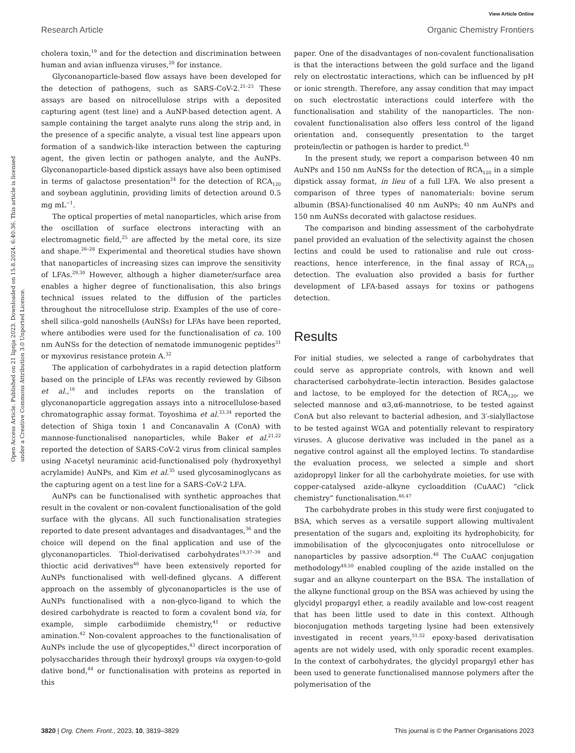View Article Online
Research Article Organic Chemistry Frontiers
Open Access Article. Published on 21 lipnja 2023. Downloaded on 15.8.2024. 6:40:36. This article is licensed under a Creative Commons Attribution 3.0 Unported Licence.
cholera toxin,<sup>19</sup> and for the detection and discrimination between human and avian influenza viruses,<sup>20</sup> for instance.
Glyconanoparticle-based flow assays have been developed for the detection of pathogens, such as SARS-CoV-2.<sup>21–23</sup> These assays are based on nitrocellulose strips with a deposited capturing agent (test line) and a AuNP-based detection agent. A sample containing the target analyte runs along the strip and, in the presence of a specific analyte, a visual test line appears upon formation of a sandwich-like interaction between the capturing agent, the given lectin or pathogen analyte, and the AuNPs. Glyconanoparticle-based dipstick assays have also been optimised in terms of galactose presentation<sup>24</sup> for the detection of RCA<sub>120</sub> and soybean agglutinin, providing limits of detection around 0.5 mg mL<sup>−1</sup>.
The optical properties of metal nanoparticles, which arise from the oscillation of surface electrons interacting with an electromagnetic field,<sup>25</sup> are affected by the metal core, its size and shape.<sup>26–28</sup> Experimental and theoretical studies have shown that nanoparticles of increasing sizes can improve the sensitivity of LFAs.<sup>29,30</sup> However, although a higher diameter/surface area enables a higher degree of functionalisation, this also brings technical issues related to the diffusion of the particles throughout the nitrocellulose strip. Examples of the use of core–shell silica–gold nanoshells (AuNSs) for LFAs have been reported, where antibodies were used for the functionalisation of ca. 100 nm AuNSs for the detection of nematode immunogenic peptides<sup>31</sup> or myxovirus resistance protein A.<sup>32</sup>
The application of carbohydrates in a rapid detection platform based on the principle of LFAs was recently reviewed by Gibson et al.,<sup>16</sup> and includes reports on the translation of glyconanoparticle aggregation assays into a nitrocellulose-based chromatographic assay format. Toyoshima et al.<sup>33,34</sup> reported the detection of Shiga toxin 1 and Concanavalin A (ConA) with mannose-functionalised nanoparticles, while Baker et al.<sup>21,22</sup> reported the detection of SARS-CoV-2 virus from clinical samples using N-acetyl neuraminic acid-functionalised poly (hydroxyethyl acrylamide) AuNPs, and Kim et al.<sup>35</sup> used glycosaminoglycans as the capturing agent on a test line for a SARS-CoV-2 LFA.
AuNPs can be functionalised with synthetic approaches that result in the covalent or non-covalent functionalisation of the gold surface with the glycans. All such functionalisation strategies reported to date present advantages and disadvantages,<sup>36</sup> and the choice will depend on the final application and use of the glyconanoparticles. Thiol-derivatised carbohydrates<sup>19,37–39</sup> and thioctic acid derivatives<sup>40</sup> have been extensively reported for AuNPs functionalised with well-defined glycans. A different approach on the assembly of glyconanoparticles is the use of AuNPs functionalised with a non-glyco-ligand to which the desired carbohydrate is reacted to form a covalent bond via, for example, simple carbodiimide chemistry,<sup>41</sup> or reductive amination.<sup>42</sup> Non-covalent approaches to the functionalisation of AuNPs include the use of glycopeptides,<sup>43</sup> direct incorporation of polysaccharides through their hydroxyl groups via oxygen-to-gold dative bond,<sup>44</sup> or functionalisation with proteins as reported in this
paper. One of the disadvantages of non-covalent functionalisation is that the interactions between the gold surface and the ligand rely on electrostatic interactions, which can be influenced by pH or ionic strength. Therefore, any assay condition that may impact on such electrostatic interactions could interfere with the functionalisation and stability of the nanoparticles. The non-covalent functionalisation also offers less control of the ligand orientation and, consequently presentation to the target protein/lectin or pathogen is harder to predict.<sup>45</sup>
In the present study, we report a comparison between 40 nm AuNPs and 150 nm AuNSs for the detection of RCA<sub>120</sub> in a simple dipstick assay format, in lieu of a full LFA. We also present a comparison of three types of nanomaterials: bovine serum albumin (BSA)-functionalised 40 nm AuNPs; 40 nm AuNPs and 150 nm AuNSs decorated with galactose residues.
The comparison and binding assessment of the carbohydrate panel provided an evaluation of the selectivity against the chosen lectins and could be used to rationalise and rule out cross-reactions, hence interference, in the final assay of RCA<sub>120</sub> detection. The evaluation also provided a basis for further development of LFA-based assays for toxins or pathogens detection.
Results
For initial studies, we selected a range of carbohydrates that could serve as appropriate controls, with known and well characterised carbohydrate–lectin interaction. Besides galactose and lactose, to be employed for the detection of RCA<sub>120</sub>, we selected mannose and α3,α6-mannotriose, to be tested against ConA but also relevant to bacterial adhesion, and 3′-sialyllactose to be tested against WGA and potentially relevant to respiratory viruses. A glucose derivative was included in the panel as a negative control against all the employed lectins. To standardise the evaluation process, we selected a simple and short azidopropyl linker for all the carbohydrate moieties, for use with copper-catalysed azide–alkyne cycloaddition (CuAAC) “click chemistry” functionalisation.<sup>46,47</sup>
The carbohydrate probes in this study were first conjugated to BSA, which serves as a versatile support allowing multivalent presentation of the sugars and, exploiting its hydrophobicity, for immobilisation of the glycoconjugates onto nitrocellulose or nanoparticles by passive adsorption.<sup>48</sup> The CuAAC conjugation methodology<sup>49,50</sup> enabled coupling of the azide installed on the sugar and an alkyne counterpart on the BSA. The installation of the alkyne functional group on the BSA was achieved by using the glycidyl propargyl ether, a readily available and low-cost reagent that has been little used to date in this context. Although bioconjugation methods targeting lysine had been extensively investigated in recent years,<sup>51,52</sup> epoxy-based derivatisation agents are not widely used, with only sporadic recent examples. In the context of carbohydrates, the glycidyl propargyl ether has been used to generate functionalised mannose polymers after the polymerisation of the
3820 | Org. Chem. Front., 2023, 10, 3819–3829 This journal is © the Partner Organisations 2023